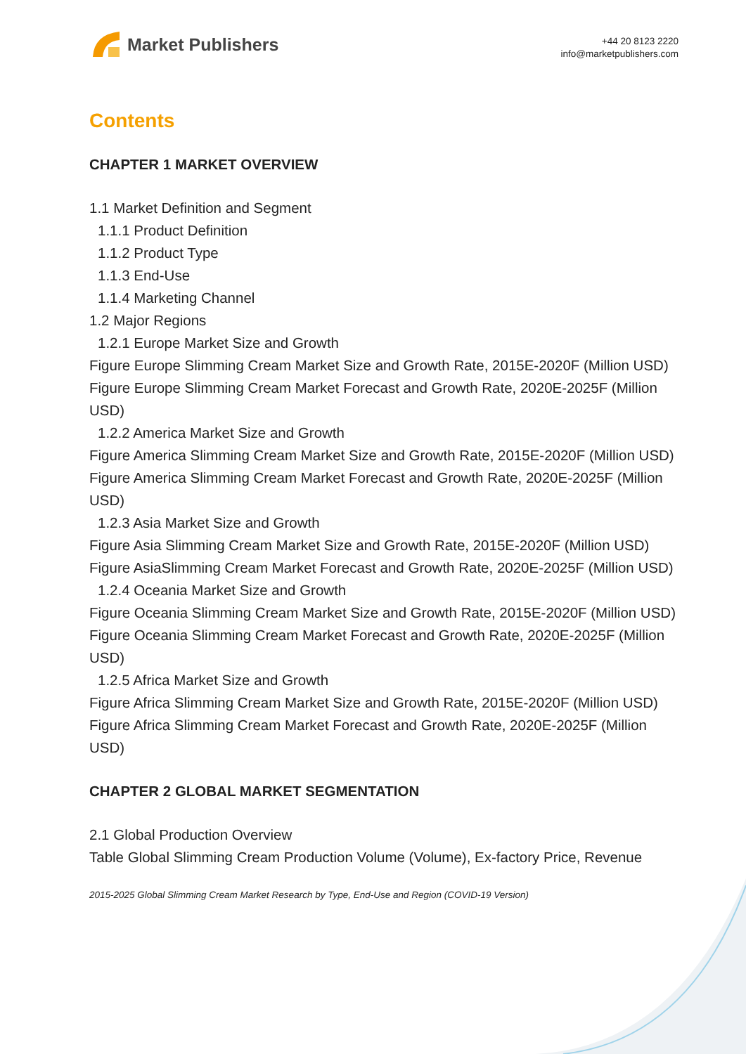Market Publishers
+44 20 8123 2220
info@marketpublishers.com
Contents
CHAPTER 1 MARKET OVERVIEW
1.1 Market Definition and Segment
1.1.1 Product Definition
1.1.2 Product Type
1.1.3 End-Use
1.1.4 Marketing Channel
1.2 Major Regions
1.2.1 Europe Market Size and Growth
Figure Europe Slimming Cream Market Size and Growth Rate, 2015E-2020F (Million USD)
Figure Europe Slimming Cream Market Forecast and Growth Rate, 2020E-2025F (Million USD)
1.2.2 America Market Size and Growth
Figure America Slimming Cream Market Size and Growth Rate, 2015E-2020F (Million USD)
Figure America Slimming Cream Market Forecast and Growth Rate, 2020E-2025F (Million USD)
1.2.3 Asia Market Size and Growth
Figure Asia Slimming Cream Market Size and Growth Rate, 2015E-2020F (Million USD)
Figure AsiaSlimming Cream Market Forecast and Growth Rate, 2020E-2025F (Million USD)
1.2.4 Oceania Market Size and Growth
Figure Oceania Slimming Cream Market Size and Growth Rate, 2015E-2020F (Million USD)
Figure Oceania Slimming Cream Market Forecast and Growth Rate, 2020E-2025F (Million USD)
1.2.5 Africa Market Size and Growth
Figure Africa Slimming Cream Market Size and Growth Rate, 2015E-2020F (Million USD)
Figure Africa Slimming Cream Market Forecast and Growth Rate, 2020E-2025F (Million USD)
CHAPTER 2 GLOBAL MARKET SEGMENTATION
2.1 Global Production Overview
Table Global Slimming Cream Production Volume (Volume), Ex-factory Price, Revenue
2015-2025 Global Slimming Cream Market Research by Type, End-Use and Region (COVID-19 Version)